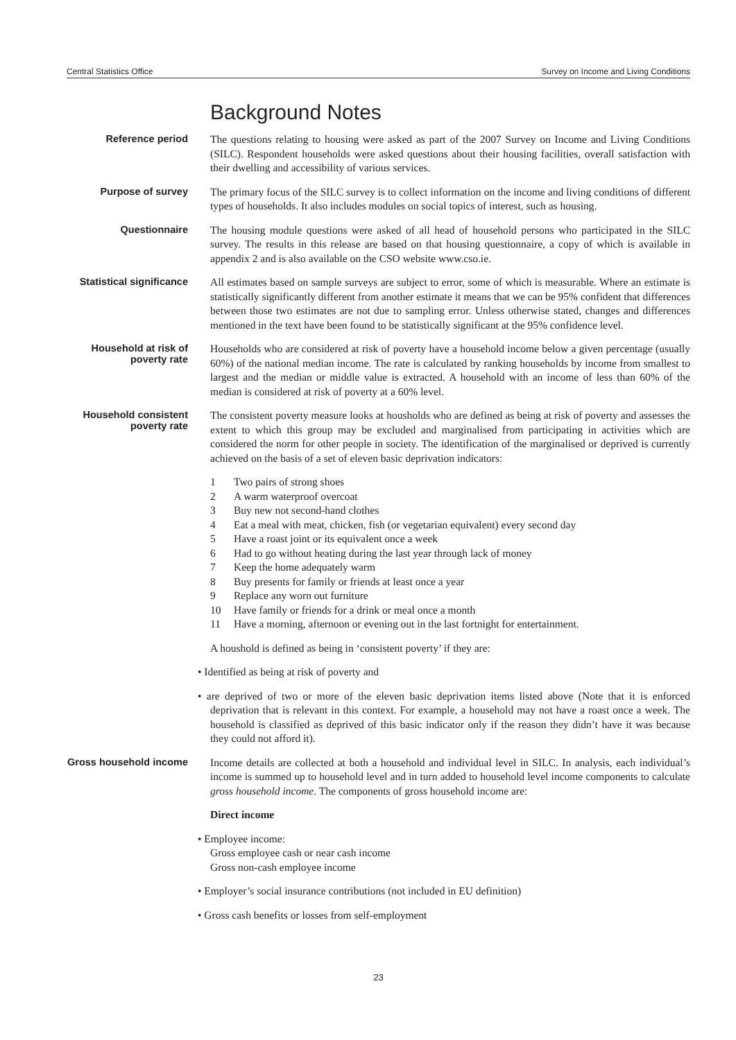Central Statistics Office Survey on Income and Living Conditions
Background Notes
Reference period
The questions relating to housing were asked as part of the 2007 Survey on Income and Living Conditions (SILC). Respondent households were asked questions about their housing facilities, overall satisfaction with their dwelling and accessibility of various services.
Purpose of survey
The primary focus of the SILC survey is to collect information on the income and living conditions of different types of households. It also includes modules on social topics of interest, such as housing.
Questionnaire
The housing module questions were asked of all head of household persons who participated in the SILC survey. The results in this release are based on that housing questionnaire, a copy of which is available in appendix 2 and is also available on the CSO website www.cso.ie.
Statistical significance
All estimates based on sample surveys are subject to error, some of which is measurable. Where an estimate is statistically significantly different from another estimate it means that we can be 95% confident that differences between those two estimates are not due to sampling error. Unless otherwise stated, changes and differences mentioned in the text have been found to be statistically significant at the 95% confidence level.
Household at risk of poverty rate
Households who are considered at risk of poverty have a household income below a given percentage (usually 60%) of the national median income. The rate is calculated by ranking households by income from smallest to largest and the median or middle value is extracted. A household with an income of less than 60% of the median is considered at risk of poverty at a 60% level.
Household consistent poverty rate
The consistent poverty measure looks at housholds who are defined as being at risk of poverty and assesses the extent to which this group may be excluded and marginalised from participating in activities which are considered the norm for other people in society. The identification of the marginalised or deprived is currently achieved on the basis of a set of eleven basic deprivation indicators:
1 Two pairs of strong shoes
2 A warm waterproof overcoat
3 Buy new not second-hand clothes
4 Eat a meal with meat, chicken, fish (or vegetarian equivalent) every second day
5 Have a roast joint or its equivalent once a week
6 Had to go without heating during the last year through lack of money
7 Keep the home adequately warm
8 Buy presents for family or friends at least once a year
9 Replace any worn out furniture
10 Have family or friends for a drink or meal once a month
11 Have a morning, afternoon or evening out in the last fortnight for entertainment.
A houshold is defined as being in ‘consistent poverty’ if they are:
• Identified as being at risk of poverty and
• are deprived of two or more of the eleven basic deprivation items listed above (Note that it is enforced deprivation that is relevant in this context. For example, a household may not have a roast once a week. The household is classified as deprived of this basic indicator only if the reason they didn’t have it was because they could not afford it).
Gross household income
Income details are collected at both a household and individual level in SILC. In analysis, each individual’s income is summed up to household level and in turn added to household level income components to calculate gross household income. The components of gross household income are:
Direct income
• Employee income:
Gross employee cash or near cash income
Gross non-cash employee income
• Employer’s social insurance contributions (not included in EU definition)
• Gross cash benefits or losses from self-employment
23